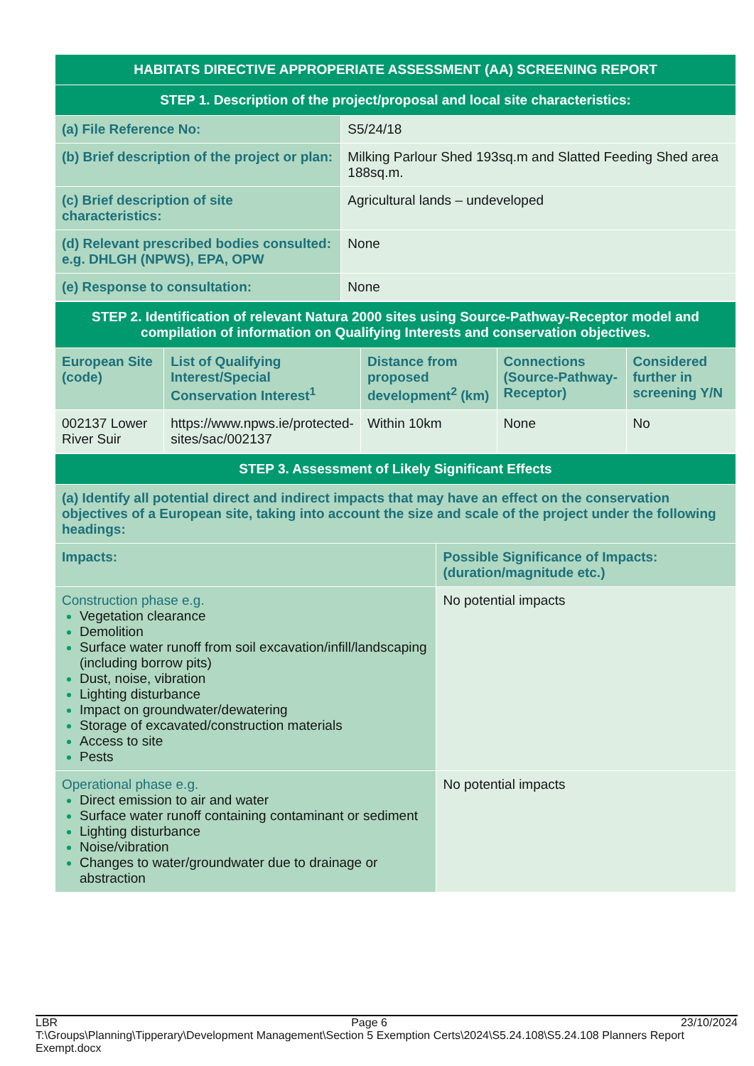| HABITATS DIRECTIVE APPROPERIATE ASSESSMENT (AA) SCREENING REPORT | |
| STEP 1. Description of the project/proposal and local site characteristics: | |
| (a) File Reference No: | S5/24/18 |
| (b) Brief description of the project or plan: | Milking Parlour Shed 193sq.m and Slatted Feeding Shed area 188sq.m. |
| (c) Brief description of site characteristics: | Agricultural lands – undeveloped |
| (d) Relevant prescribed bodies consulted: e.g. DHLGH (NPWS), EPA, OPW | None |
| (e) Response to consultation: | None |
| STEP 2. Identification of relevant Natura 2000 sites using Source-Pathway-Receptor model and compilation of information on Qualifying Interests and conservation objectives. | | | | |
| European Site (code) | List of Qualifying Interest/Special Conservation Interest<sup>1</sup> | Distance from proposed development<sup>2</sup> (km) | Connections (Source-Pathway-Receptor) | Considered further in screening Y/N |
| 002137 Lower River Suir | https://www.npws.ie/protected-sites/sac/002137 | Within 10km | None | No |
| STEP 3. Assessment of Likely Significant Effects | |
| (a) Identify all potential direct and indirect impacts that may have an effect on the conservation objectives of a European site, taking into account the size and scale of the project under the following headings: | |
| Impacts: | Possible Significance of Impacts: (duration/magnitude etc.) |
| Construction phase e.g. Vegetation clearance Demolition Surface water runoff from soil excavation/infill/landscaping (including borrow pits) Dust, noise, vibration Lighting disturbance Impact on groundwater/dewatering Storage of excavated/construction materials Access to site Pests | No potential impacts |
| Operational phase e.g. Direct emission to air and water Surface water runoff containing contaminant or sediment Lighting disturbance Noise/vibration Changes to water/groundwater due to drainage or abstraction | No potential impacts |
LBR Page 6 23/10/2024
T:\Groups\Planning\Tipperary\Development Management\Section 5 Exemption Certs\2024\S5.24.108\S5.24.108 Planners Report Exempt.docx